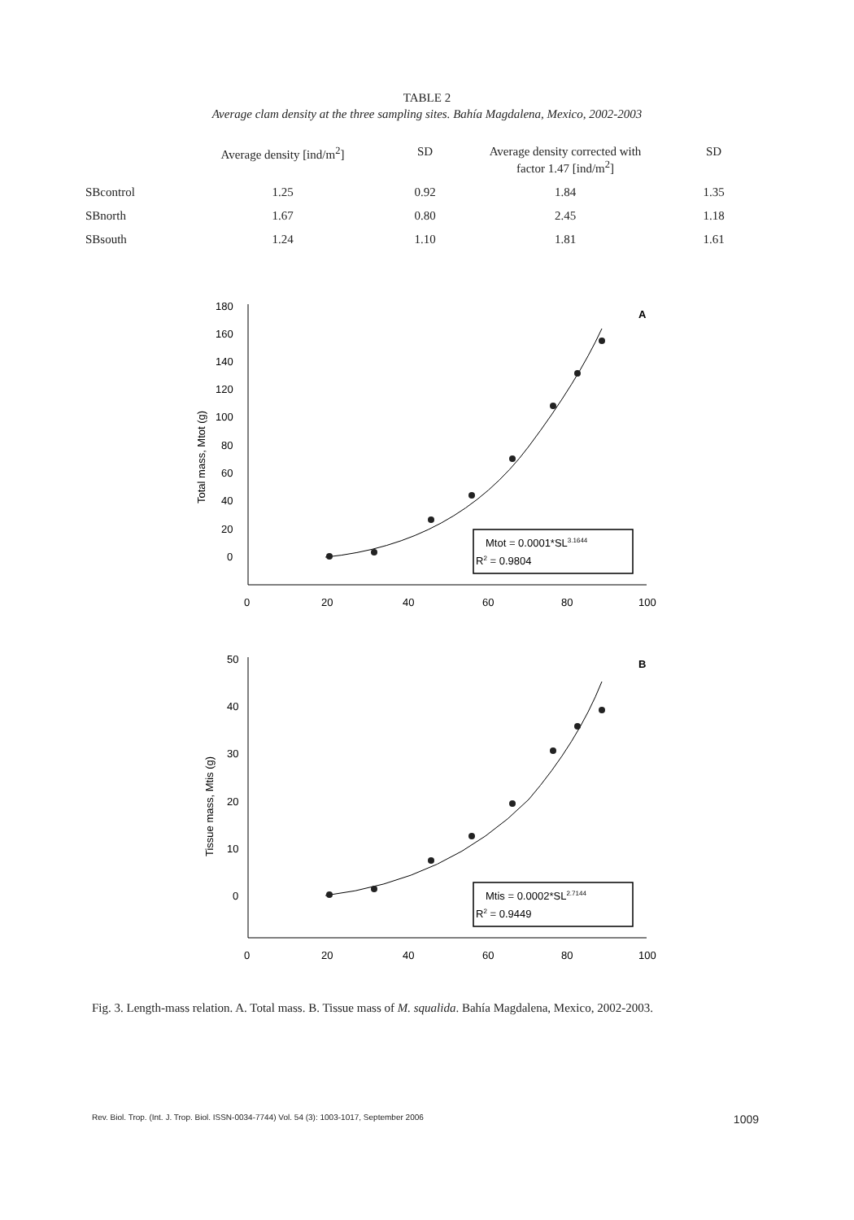TABLE 2
Average clam density at the three sampling sites. Bahía Magdalena, Mexico, 2002-2003
| | Average density [ind/m<sup>2</sup>] | SD | Average density corrected with factor 1.47 [ind/m<sup>2</sup>] | SD |
| --- | --- | --- | --- | --- |
| SBcontrol | 1.25 | 0.92 | 1.84 | 1.35 |
| SBnorth | 1.67 | 0.80 | 2.45 | 1.18 |
| SBsouth | 1.24 | 1.10 | 1.81 | 1.61 |
180
160
140
120
100
80
60
40
20
0
0
20
40
60
80
100
A
Total mass, Mtot (g)
Mtot = 0.0001*SL3.1644
R2 = 0.9804
50
40
30
20
10
0
0
20
40
60
80
100
B
Tissue mass, Mtis (g)
Mtis = 0.0002*SL2.7144
R2 = 0.9449
Fig. 3. Length-mass relation. A. Total mass. B. Tissue mass of M. squalida. Bahía Magdalena, Mexico, 2002-2003.
Rev. Biol. Trop. (Int. J. Trop. Biol. ISSN-0034-7744) Vol. 54 (3): 1003-1017, September 2006 1009